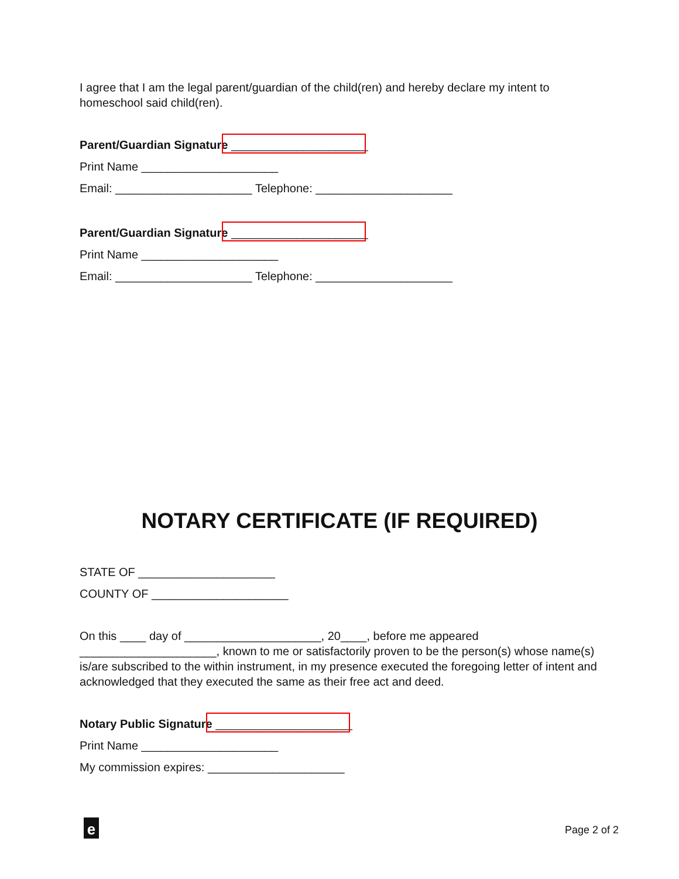I agree that I am the legal parent/guardian of the child(ren) and hereby declare my intent to homeschool said child(ren).
Parent/Guardian Signature _____________________
Print Name _____________________
Email: _____________________ Telephone: _____________________
Parent/Guardian Signature _____________________
Print Name _____________________
Email: _____________________ Telephone: _____________________
NOTARY CERTIFICATE (IF REQUIRED)
STATE OF _____________________
COUNTY OF _____________________
On this ____ day of _____________________, 20____, before me appeared _____________________, known to me or satisfactorily proven to be the person(s) whose name(s) is/are subscribed to the within instrument, in my presence executed the foregoing letter of intent and acknowledged that they executed the same as their free act and deed.
Notary Public Signature _____________________
Print Name _____________________
My commission expires: _____________________
e Page 2 of 2